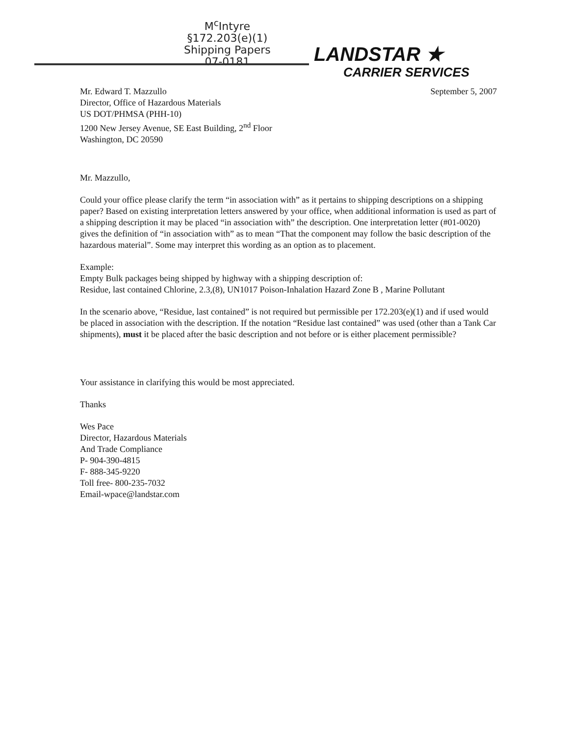M<sup>c</sup>Intyre
§172.203(e)(1)
Shipping Papers
07-0181
LANDSTAR ★
CARRIER SERVICES
Mr. Edward T. Mazzullo
Director, Office of Hazardous Materials
US DOT/PHMSA (PHH-10)
1200 New Jersey Avenue, SE East Building, 2<sup>nd</sup> Floor
Washington, DC 20590
September 5, 2007
Mr. Mazzullo,
Could your office please clarify the term “in association with” as it pertains to shipping descriptions on a shipping paper? Based on existing interpretation letters answered by your office, when additional information is used as part of a shipping description it may be placed “in association with” the description. One interpretation letter (#01-0020) gives the definition of “in association with” as to mean “That the component may follow the basic description of the hazardous material”. Some may interpret this wording as an option as to placement.
Example:
Empty Bulk packages being shipped by highway with a shipping description of:
Residue, last contained Chlorine, 2.3,(8), UN1017 Poison-Inhalation Hazard Zone B , Marine Pollutant
In the scenario above, “Residue, last contained” is not required but permissible per 172.203(e)(1) and if used would be placed in association with the description. If the notation “Residue last contained” was used (other than a Tank Car shipments), must it be placed after the basic description and not before or is either placement permissible?
Your assistance in clarifying this would be most appreciated.
Thanks
Wes Pace
Director, Hazardous Materials
And Trade Compliance
P- 904-390-4815
F- 888-345-9220
Toll free- 800-235-7032
Email-wpace@landstar.com